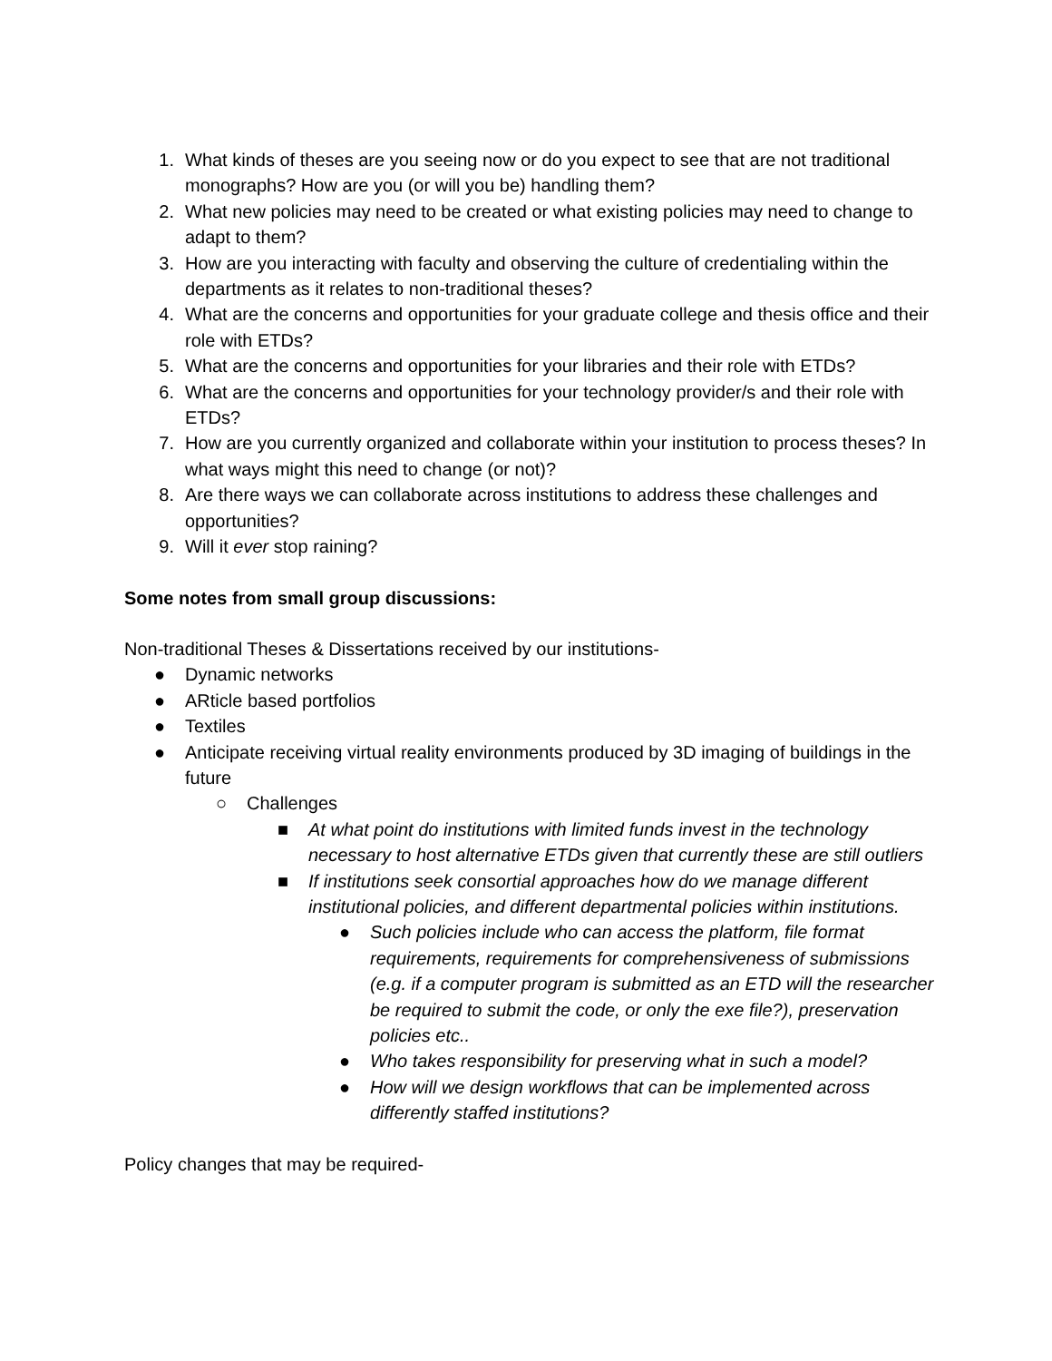1. What kinds of theses are you seeing now or do you expect to see that are not traditional monographs? How are you (or will you be) handling them?
2. What new policies may need to be created or what existing policies may need to change to adapt to them?
3. How are you interacting with faculty and observing the culture of credentialing within the departments as it relates to non-traditional theses?
4. What are the concerns and opportunities for your graduate college and thesis office and their role with ETDs?
5. What are the concerns and opportunities for your libraries and their role with ETDs?
6. What are the concerns and opportunities for your technology provider/s and their role with ETDs?
7. How are you currently organized and collaborate within your institution to process theses? In what ways might this need to change (or not)?
8. Are there ways we can collaborate across institutions to address these challenges and opportunities?
9. Will it ever stop raining?
Some notes from small group discussions:
Non-traditional Theses & Dissertations received by our institutions-
● Dynamic networks
● ARticle based portfolios
● Textiles
● Anticipate receiving virtual reality environments produced by 3D imaging of buildings in the future
○ Challenges
■ At what point do institutions with limited funds invest in the technology necessary to host alternative ETDs given that currently these are still outliers
■ If institutions seek consortial approaches how do we manage different institutional policies, and different departmental policies within institutions.
● Such policies include who can access the platform, file format requirements, requirements for comprehensiveness of submissions (e.g. if a computer program is submitted as an ETD will the researcher be required to submit the code, or only the exe file?), preservation policies etc..
● Who takes responsibility for preserving what in such a model?
● How will we design workflows that can be implemented across differently staffed institutions?
Policy changes that may be required-